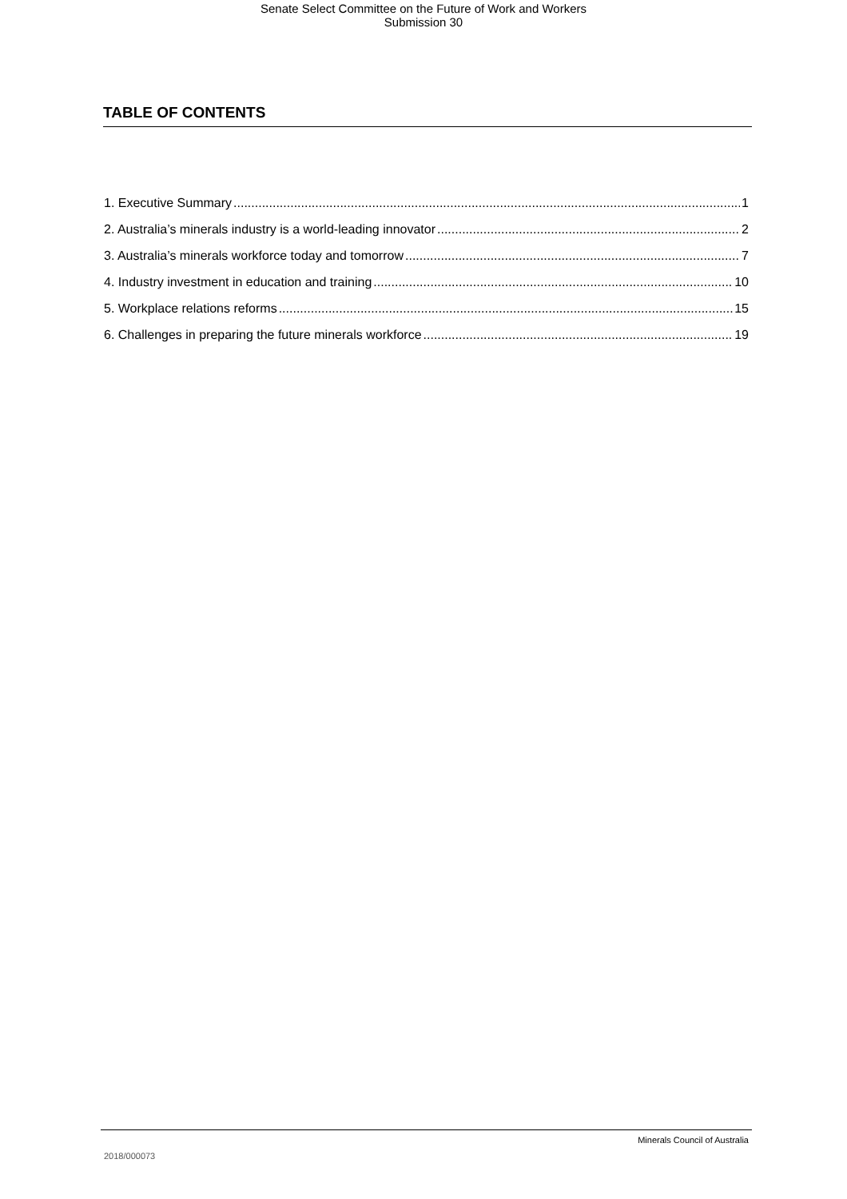Senate Select Committee on the Future of Work and Workers
Submission 30
TABLE OF CONTENTS
1. Executive Summary 1
2. Australia’s minerals industry is a world-leading innovator 2
3. Australia’s minerals workforce today and tomorrow 7
4. Industry investment in education and training 10
5. Workplace relations reforms 15
6. Challenges in preparing the future minerals workforce 19
Minerals Council of Australia
2018/000073